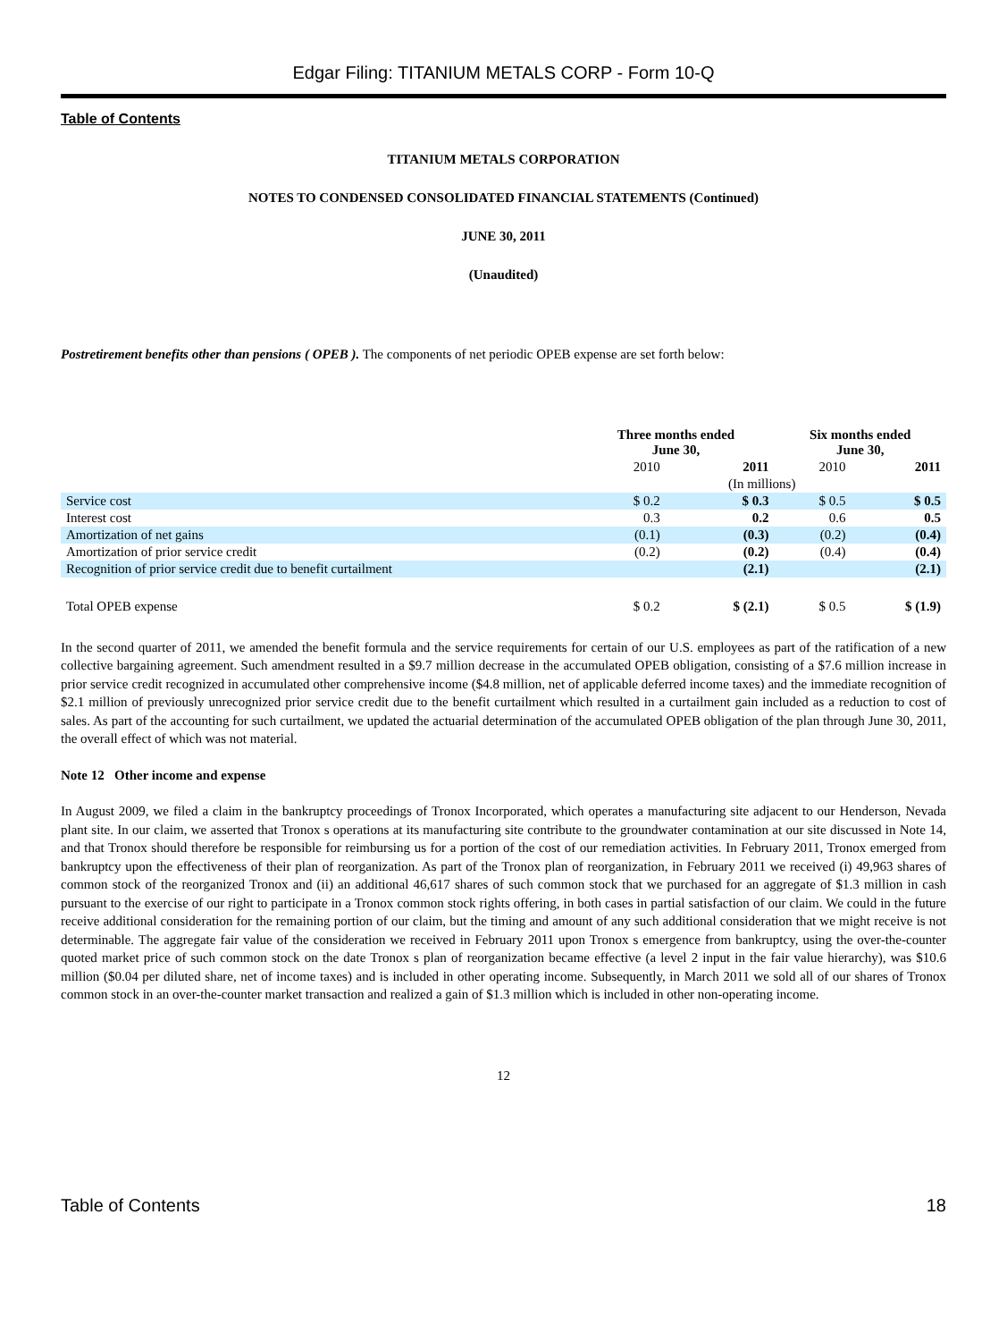Edgar Filing: TITANIUM METALS CORP - Form 10-Q
Table of Contents
TITANIUM METALS CORPORATION
NOTES TO CONDENSED CONSOLIDATED FINANCIAL STATEMENTS (Continued)
JUNE 30, 2011
(Unaudited)
Postretirement benefits other than pensions ( OPEB ). The components of net periodic OPEB expense are set forth below:
| | Three months ended June 30, | | Six months ended June 30, | |
| | 2010 | 2011 | 2010 | 2011 |
| | (In millions) | | | |
| Service cost | $ 0.2 | $ 0.3 | $ 0.5 | $ 0.5 |
| Interest cost | 0.3 | 0.2 | 0.6 | 0.5 |
| Amortization of net gains | (0.1) | (0.3) | (0.2) | (0.4) |
| Amortization of prior service credit | (0.2) | (0.2) | (0.4) | (0.4) |
| Recognition of prior service credit due to benefit curtailment | | (2.1) | | (2.1) |
| Total OPEB expense | $ 0.2 | $ (2.1) | $ 0.5 | $ (1.9) |
In the second quarter of 2011, we amended the benefit formula and the service requirements for certain of our U.S. employees as part of the ratification of a new collective bargaining agreement. Such amendment resulted in a $9.7 million decrease in the accumulated OPEB obligation, consisting of a $7.6 million increase in prior service credit recognized in accumulated other comprehensive income ($4.8 million, net of applicable deferred income taxes) and the immediate recognition of $2.1 million of previously unrecognized prior service credit due to the benefit curtailment which resulted in a curtailment gain included as a reduction to cost of sales. As part of the accounting for such curtailment, we updated the actuarial determination of the accumulated OPEB obligation of the plan through June 30, 2011, the overall effect of which was not material.
Note 12 Other income and expense
In August 2009, we filed a claim in the bankruptcy proceedings of Tronox Incorporated, which operates a manufacturing site adjacent to our Henderson, Nevada plant site. In our claim, we asserted that Tronox s operations at its manufacturing site contribute to the groundwater contamination at our site discussed in Note 14, and that Tronox should therefore be responsible for reimbursing us for a portion of the cost of our remediation activities. In February 2011, Tronox emerged from bankruptcy upon the effectiveness of their plan of reorganization. As part of the Tronox plan of reorganization, in February 2011 we received (i) 49,963 shares of common stock of the reorganized Tronox and (ii) an additional 46,617 shares of such common stock that we purchased for an aggregate of $1.3 million in cash pursuant to the exercise of our right to participate in a Tronox common stock rights offering, in both cases in partial satisfaction of our claim. We could in the future receive additional consideration for the remaining portion of our claim, but the timing and amount of any such additional consideration that we might receive is not determinable. The aggregate fair value of the consideration we received in February 2011 upon Tronox s emergence from bankruptcy, using the over-the-counter quoted market price of such common stock on the date Tronox s plan of reorganization became effective (a level 2 input in the fair value hierarchy), was $10.6 million ($0.04 per diluted share, net of income taxes) and is included in other operating income. Subsequently, in March 2011 we sold all of our shares of Tronox common stock in an over-the-counter market transaction and realized a gain of $1.3 million which is included in other non-operating income.
12
Table of Contents 18